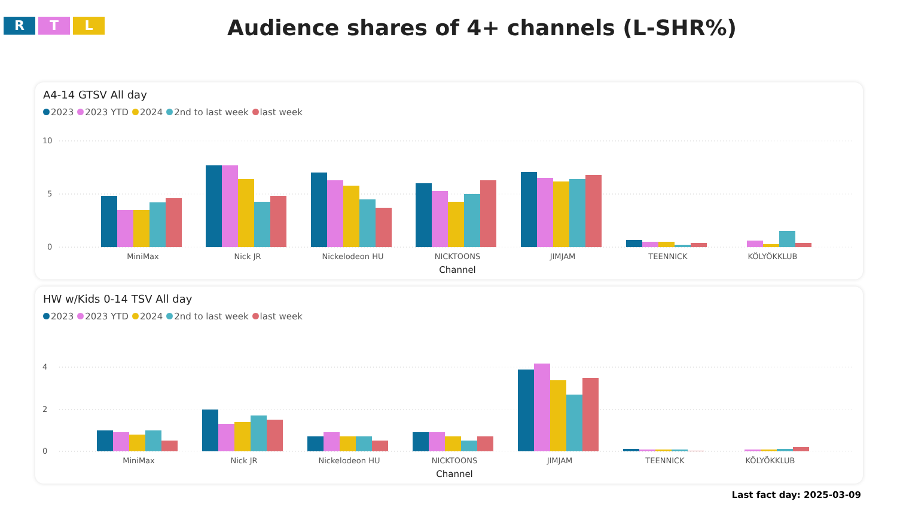R T L
Audience shares of 4+ channels (L-SHR%)
A4-14 GTSV All day
2023 2023 YTD 2024 2nd to last week last week
10
5
0
MiniMax
Nick JR
Nickelodeon HU
NICKTOONS
JIMJAM
TEENNICK
KÖLYÖKKLUB
Channel
HW w/Kids 0-14 TSV All day
2023 2023 YTD 2024 2nd to last week last week
4
2
0
MiniMax
Nick JR
Nickelodeon HU
NICKTOONS
JIMJAM
TEENNICK
KÖLYÖKKLUB
Channel
Last fact day: 2025-03-09